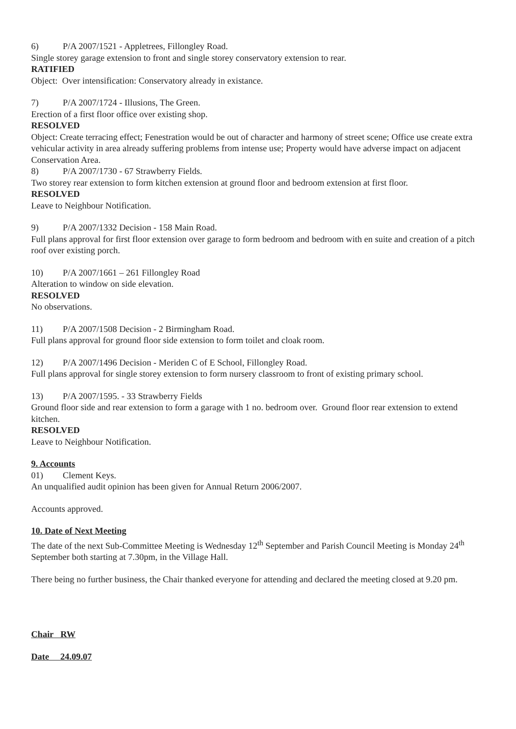6) P/A 2007/1521 - Appletrees, Fillongley Road.
Single storey garage extension to front and single storey conservatory extension to rear.
RATIFIED
Object: Over intensification: Conservatory already in existance.
7) P/A 2007/1724 - Illusions, The Green.
Erection of a first floor office over existing shop.
RESOLVED
Object: Create terracing effect; Fenestration would be out of character and harmony of street scene; Office use create extra vehicular activity in area already suffering problems from intense use; Property would have adverse impact on adjacent Conservation Area.
8) P/A 2007/1730 - 67 Strawberry Fields.
Two storey rear extension to form kitchen extension at ground floor and bedroom extension at first floor.
RESOLVED
Leave to Neighbour Notification.
9) P/A 2007/1332 Decision - 158 Main Road.
Full plans approval for first floor extension over garage to form bedroom and bedroom with en suite and creation of a pitch roof over existing porch.
10) P/A 2007/1661 – 261 Fillongley Road
Alteration to window on side elevation.
RESOLVED
No observations.
11) P/A 2007/1508 Decision - 2 Birmingham Road.
Full plans approval for ground floor side extension to form toilet and cloak room.
12) P/A 2007/1496 Decision - Meriden C of E School, Fillongley Road.
Full plans approval for single storey extension to form nursery classroom to front of existing primary school.
13) P/A 2007/1595. - 33 Strawberry Fields
Ground floor side and rear extension to form a garage with 1 no. bedroom over. Ground floor rear extension to extend kitchen.
RESOLVED
Leave to Neighbour Notification.
9. Accounts
01) Clement Keys.
An unqualified audit opinion has been given for Annual Return 2006/2007.
Accounts approved.
10. Date of Next Meeting
The date of the next Sub-Committee Meeting is Wednesday 12<sup>th</sup> September and Parish Council Meeting is Monday 24<sup>th</sup> September both starting at 7.30pm, in the Village Hall.
There being no further business, the Chair thanked everyone for attending and declared the meeting closed at 9.20 pm.
Chair RW
Date 24.09.07